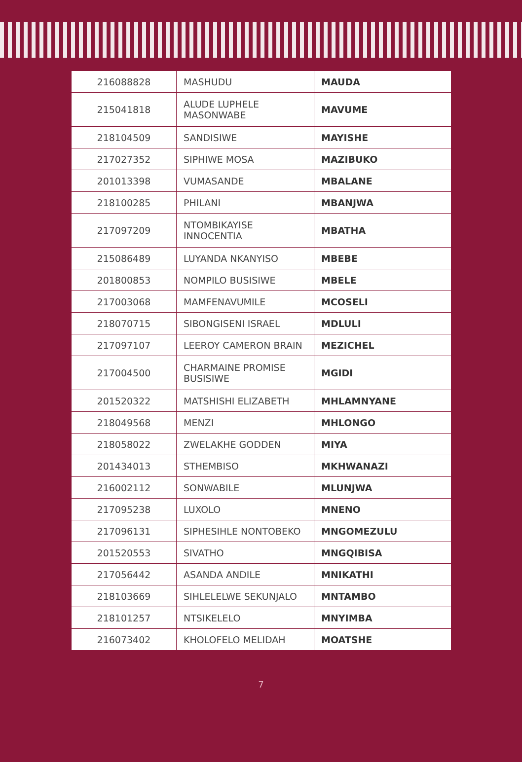| 216088828 | MASHUDU | MAUDA |
| 215041818 | ALUDE LUPHELE MASONWABE | MAVUME |
| 218104509 | SANDISIWE | MAYISHE |
| 217027352 | SIPHIWE MOSA | MAZIBUKO |
| 201013398 | VUMASANDE | MBALANE |
| 218100285 | PHILANI | MBANJWA |
| 217097209 | NTOMBIKAYISE INNOCENTIA | MBATHA |
| 215086489 | LUYANDA NKANYISO | MBEBE |
| 201800853 | NOMPILO BUSISIWE | MBELE |
| 217003068 | MAMFENAVUMILE | MCOSELI |
| 218070715 | SIBONGISENI ISRAEL | MDLULI |
| 217097107 | LEEROY CAMERON BRAIN | MEZICHEL |
| 217004500 | CHARMAINE PROMISE BUSISIWE | MGIDI |
| 201520322 | MATSHISHI ELIZABETH | MHLAMNYANE |
| 218049568 | MENZI | MHLONGO |
| 218058022 | ZWELAKHE GODDEN | MIYA |
| 201434013 | STHEMBISO | MKHWANAZI |
| 216002112 | SONWABILE | MLUNJWA |
| 217095238 | LUXOLO | MNENO |
| 217096131 | SIPHESIHLE NONTOBEKO | MNGOMEZULU |
| 201520553 | SIVATHO | MNGQIBISA |
| 217056442 | ASANDA ANDILE | MNIKATHI |
| 218103669 | SIHLELELWE SEKUNJALO | MNTAMBO |
| 218101257 | NTSIKELELO | MNYIMBA |
| 216073402 | KHOLOFELO MELIDAH | MOATSHE |
7